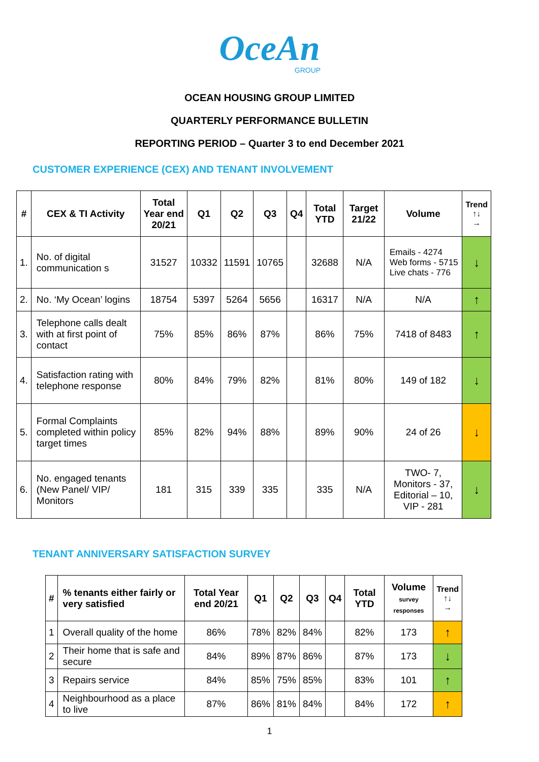OceAn
GROUP
OCEAN HOUSING GROUP LIMITED
QUARTERLY PERFORMANCE BULLETIN
REPORTING PERIOD – Quarter 3 to end December 2021
CUSTOMER EXPERIENCE (CEX) AND TENANT INVOLVEMENT
| # | CEX & TI Activity | Total Year end 20/21 | Q1 | Q2 | Q3 | Q4 | Total YTD | Target 21/22 | Volume | Trend ↑↓ → |
| --- | --- | --- | --- | --- | --- | --- | --- | --- | --- | --- |
| 1. | No. of digital communication s | 31527 | 10332 | 11591 | 10765 | | 32688 | N/A | Emails - 4274 Web forms - 5715 Live chats - 776 | ↓ |
| 2. | No. ‘My Ocean’ logins | 18754 | 5397 | 5264 | 5656 | | 16317 | N/A | N/A | ↑ |
| 3. | Telephone calls dealt with at first point of contact | 75% | 85% | 86% | 87% | | 86% | 75% | 7418 of 8483 | ↑ |
| 4. | Satisfaction rating with telephone response | 80% | 84% | 79% | 82% | | 81% | 80% | 149 of 182 | ↓ |
| 5. | Formal Complaints completed within policy target times | 85% | 82% | 94% | 88% | | 89% | 90% | 24 of 26 | ↓ |
| 6. | No. engaged tenants (New Panel/ VIP/ Monitors | 181 | 315 | 339 | 335 | | 335 | N/A | TWO- 7, Monitors - 37, Editorial – 10, VIP - 281 | ↓ |
TENANT ANNIVERSARY SATISFACTION SURVEY
| # | % tenants either fairly or very satisfied | Total Year end 20/21 | Q1 | Q2 | Q3 | Q4 | Total YTD | Volume survey responses | Trend ↑↓ → |
| --- | --- | --- | --- | --- | --- | --- | --- | --- | --- |
| 1 | Overall quality of the home | 86% | 78% | 82% | 84% | | 82% | 173 | ↑ |
| 2 | Their home that is safe and secure | 84% | 89% | 87% | 86% | | 87% | 173 | ↓ |
| 3 | Repairs service | 84% | 85% | 75% | 85% | | 83% | 101 | ↑ |
| 4 | Neighbourhood as a place to live | 87% | 86% | 81% | 84% | | 84% | 172 | ↑ |
1